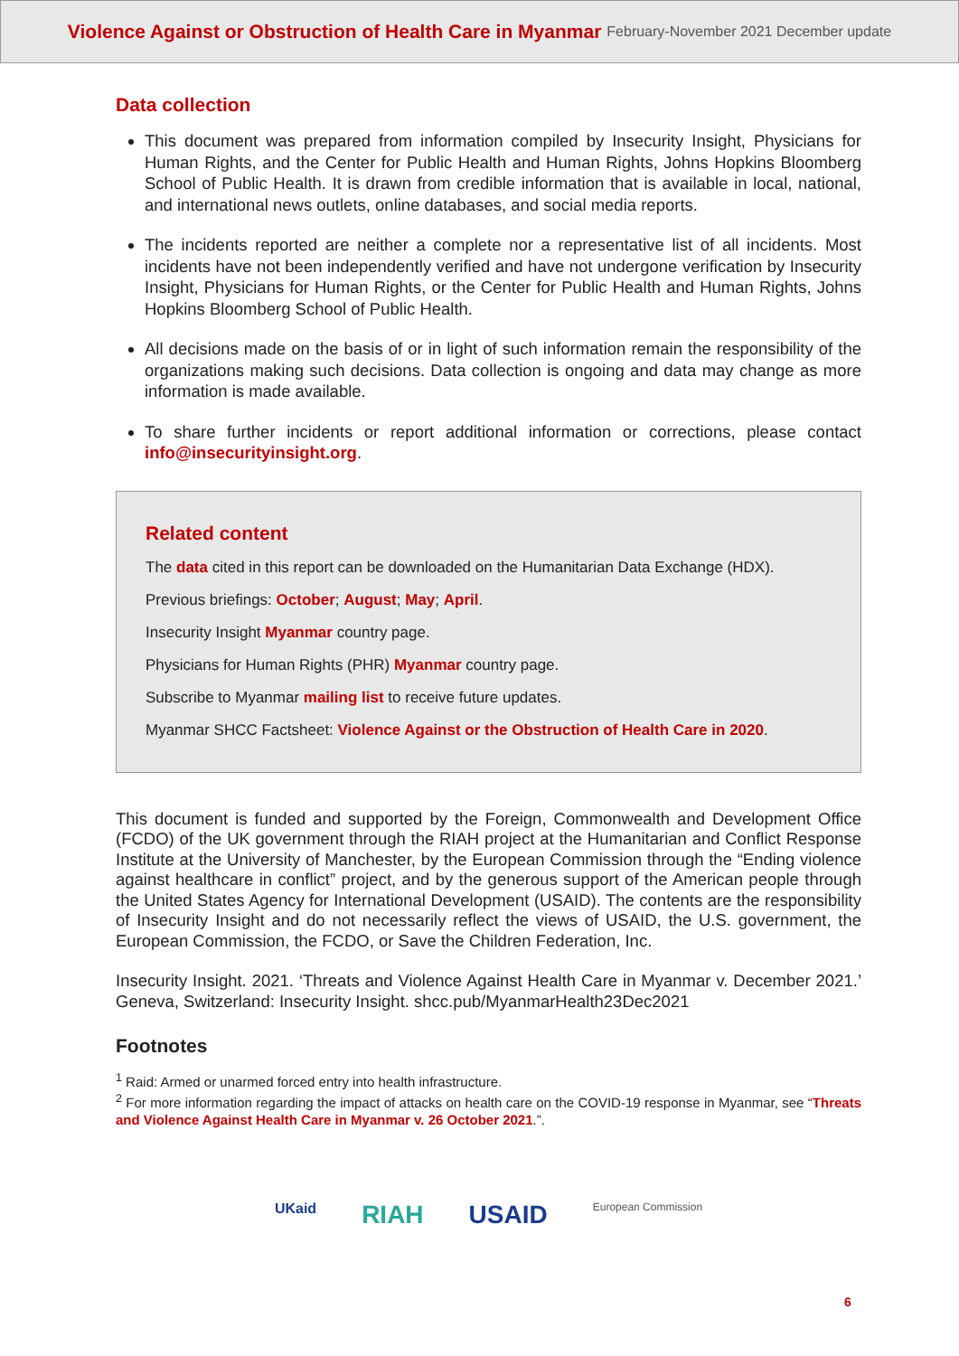Violence Against or Obstruction of Health Care in Myanmar February-November 2021 December update
Data collection
This document was prepared from information compiled by Insecurity Insight, Physicians for Human Rights, and the Center for Public Health and Human Rights, Johns Hopkins Bloomberg School of Public Health. It is drawn from credible information that is available in local, national, and international news outlets, online databases, and social media reports.
The incidents reported are neither a complete nor a representative list of all incidents. Most incidents have not been independently verified and have not undergone verification by Insecurity Insight, Physicians for Human Rights, or the Center for Public Health and Human Rights, Johns Hopkins Bloomberg School of Public Health.
All decisions made on the basis of or in light of such information remain the responsibility of the organizations making such decisions. Data collection is ongoing and data may change as more information is made available.
To share further incidents or report additional information or corrections, please contact info@insecurityinsight.org.
Related content
The data cited in this report can be downloaded on the Humanitarian Data Exchange (HDX).
Previous briefings: October; August; May; April.
Insecurity Insight Myanmar country page.
Physicians for Human Rights (PHR) Myanmar country page.
Subscribe to Myanmar mailing list to receive future updates.
Myanmar SHCC Factsheet: Violence Against or the Obstruction of Health Care in 2020.
This document is funded and supported by the Foreign, Commonwealth and Development Office (FCDO) of the UK government through the RIAH project at the Humanitarian and Conflict Response Institute at the University of Manchester, by the European Commission through the “Ending violence against healthcare in conflict” project, and by the generous support of the American people through the United States Agency for International Development (USAID). The contents are the responsibility of Insecurity Insight and do not necessarily reflect the views of USAID, the U.S. government, the European Commission, the FCDO, or Save the Children Federation, Inc.
Insecurity Insight. 2021. ‘Threats and Violence Against Health Care in Myanmar v. December 2021.’ Geneva, Switzerland: Insecurity Insight. shcc.pub/MyanmarHealth23Dec2021
Footnotes
<sup>1</sup> Raid: Armed or unarmed forced entry into health infrastructure.
<sup>2</sup> For more information regarding the impact of attacks on health care on the COVID-19 response in Myanmar, see “Threats and Violence Against Health Care in Myanmar v. 26 October 2021.”.
UKaid RIAH USAID European Commission
6